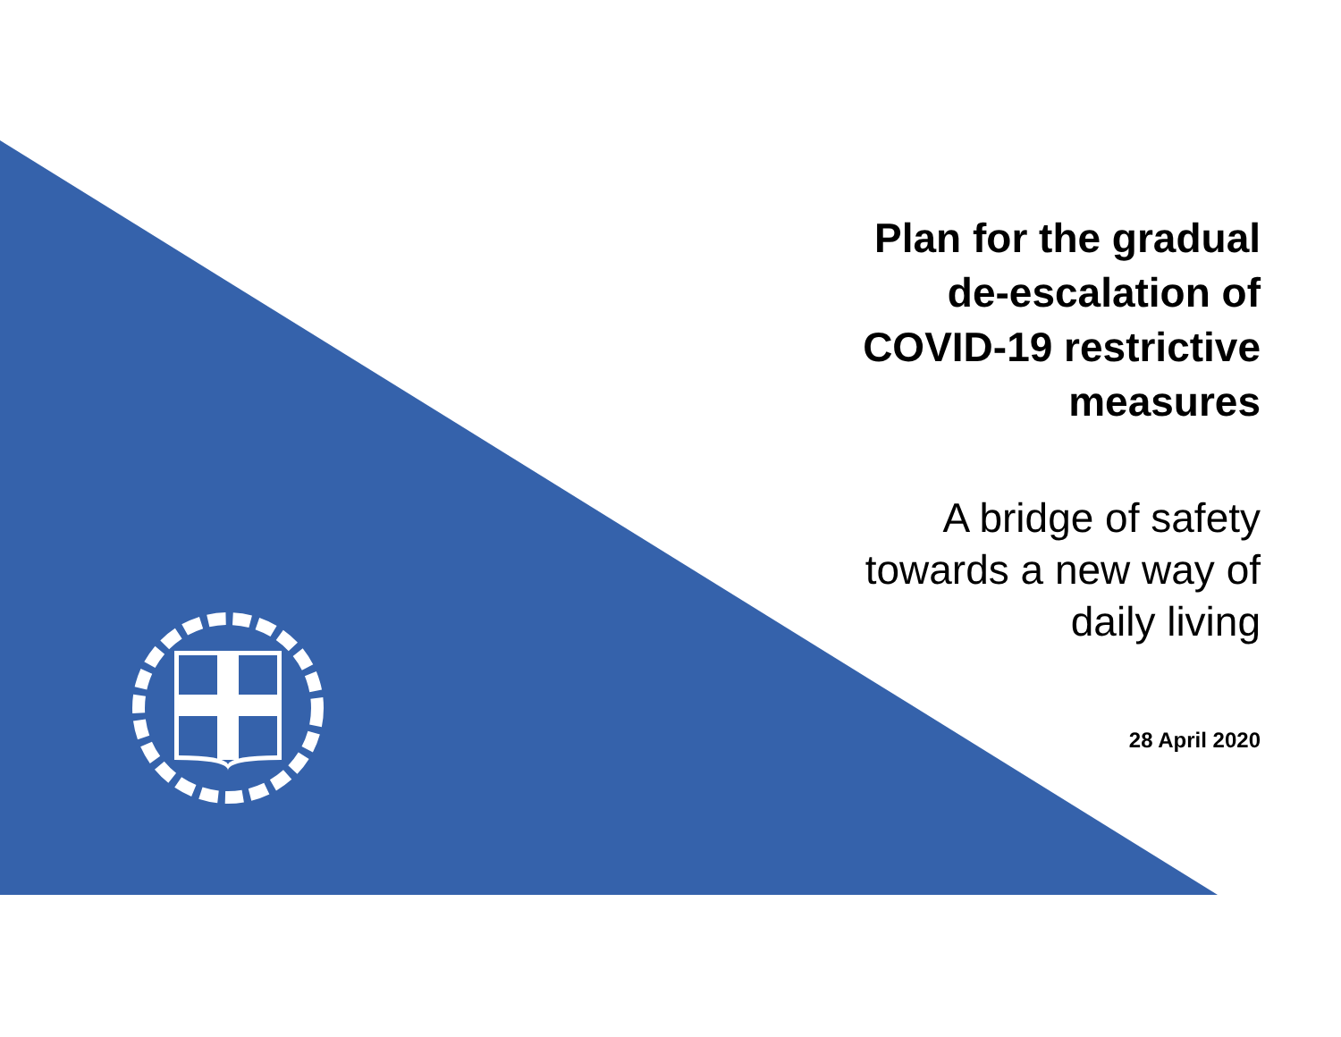Plan for the gradual
de-escalation of
COVID-19 restrictive
measures
A bridge of safety
towards a new way of
daily living
28 April 2020